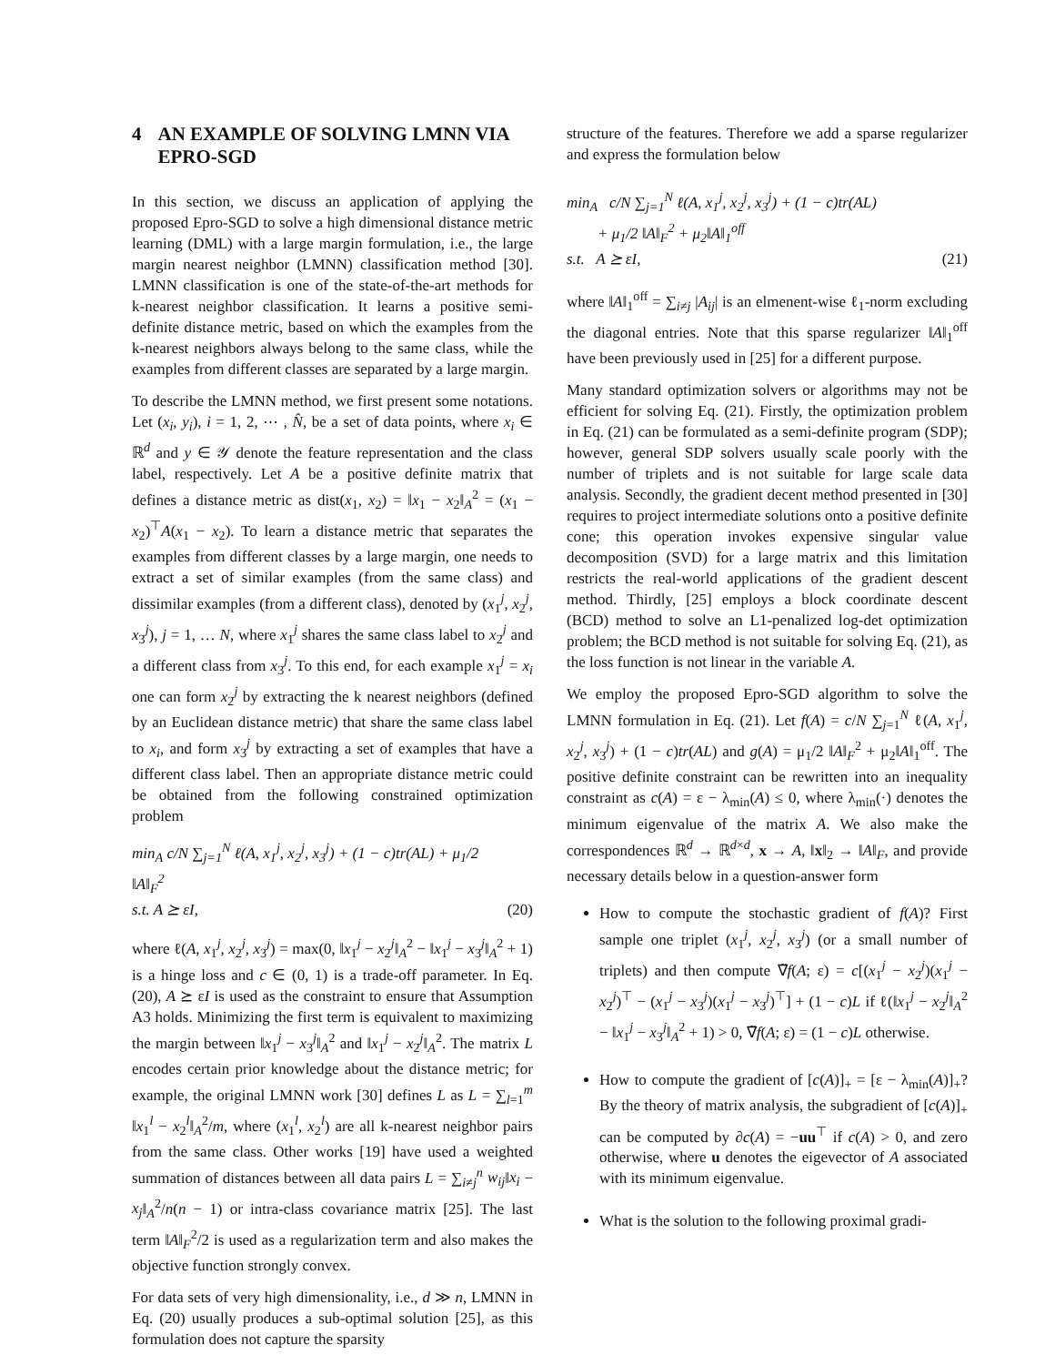4 AN EXAMPLE OF SOLVING LMNN VIA EPRO-SGD
In this section, we discuss an application of applying the proposed Epro-SGD to solve a high dimensional distance metric learning (DML) with a large margin formulation, i.e., the large margin nearest neighbor (LMNN) classification method [30]. LMNN classification is one of the state-of-the-art methods for k-nearest neighbor classification. It learns a positive semi-definite distance metric, based on which the examples from the k-nearest neighbors always belong to the same class, while the examples from different classes are separated by a large margin.
To describe the LMNN method, we first present some notations. Let (x<sub>i</sub>, y<sub>i</sub>), i = 1, 2, ⋯ , N̂, be a set of data points, where x<sub>i</sub> ∈ ℝ<sup>d</sup> and y ∈ 𝒴 denote the feature representation and the class label, respectively. Let A be a positive definite matrix that defines a distance metric as dist(x<sub>1</sub>, x<sub>2</sub>) = ‖x<sub>1</sub> − x<sub>2</sub>‖<sub>A</sub><sup>2</sup> = (x<sub>1</sub> − x<sub>2</sub>)<sup>⊤</sup>A(x<sub>1</sub> − x<sub>2</sub>). To learn a distance metric that separates the examples from different classes by a large margin, one needs to extract a set of similar examples (from the same class) and dissimilar examples (from a different class), denoted by (x<sub>1</sub><sup>j</sup>, x<sub>2</sub><sup>j</sup>, x<sub>3</sub><sup>j</sup>), j = 1, … N, where x<sub>1</sub><sup>j</sup> shares the same class label to x<sub>2</sub><sup>j</sup> and a different class from x<sub>3</sub><sup>j</sup>. To this end, for each example x<sub>1</sub><sup>j</sup> = x<sub>i</sub> one can form x<sub>2</sub><sup>j</sup> by extracting the k nearest neighbors (defined by an Euclidean distance metric) that share the same class label to x<sub>i</sub>, and form x<sub>3</sub><sup>j</sup> by extracting a set of examples that have a different class label. Then an appropriate distance metric could be obtained from the following constrained optimization problem
min<sub>A</sub> c/N ∑<sub>j=1</sub><sup>N</sup> ℓ(A, x<sub>1</sub><sup>j</sup>, x<sub>2</sub><sup>j</sup>, x<sub>3</sub><sup>j</sup>) + (1 − c)tr(AL) + μ<sub>1</sub>/2 ‖A‖<sub>F</sub><sup>2</sup>
s.t. A ⪰ εI, (20)
where ℓ(A, x<sub>1</sub><sup>j</sup>, x<sub>2</sub><sup>j</sup>, x<sub>3</sub><sup>j</sup>) = max(0, ‖x<sub>1</sub><sup>j</sup> − x<sub>2</sub><sup>j</sup>‖<sub>A</sub><sup>2</sup> − ‖x<sub>1</sub><sup>j</sup> − x<sub>3</sub><sup>j</sup>‖<sub>A</sub><sup>2</sup> + 1) is a hinge loss and c ∈ (0, 1) is a trade-off parameter. In Eq. (20), A ⪰ εI is used as the constraint to ensure that Assumption A3 holds. Minimizing the first term is equivalent to maximizing the margin between ‖x<sub>1</sub><sup>j</sup> − x<sub>3</sub><sup>j</sup>‖<sub>A</sub><sup>2</sup> and ‖x<sub>1</sub><sup>j</sup> − x<sub>2</sub><sup>j</sup>‖<sub>A</sub><sup>2</sup>. The matrix L encodes certain prior knowledge about the distance metric; for example, the original LMNN work [30] defines L as L = ∑<sub>l=1</sub><sup>m</sup> ‖x<sub>1</sub><sup>l</sup> − x<sub>2</sub><sup>l</sup>‖<sub>A</sub><sup>2</sup>/m, where (x<sub>1</sub><sup>l</sup>, x<sub>2</sub><sup>l</sup>) are all k-nearest neighbor pairs from the same class. Other works [19] have used a weighted summation of distances between all data pairs L = ∑<sub>i≠j</sub><sup>n</sup> w<sub>ij</sub>‖x<sub>i</sub> − x<sub>j</sub>‖<sub>A</sub><sup>2</sup>/n(n − 1) or intra-class covariance matrix [25]. The last term ‖A‖<sub>F</sub><sup>2</sup>/2 is used as a regularization term and also makes the objective function strongly convex.
For data sets of very high dimensionality, i.e., d ≫ n, LMNN in Eq. (20) usually produces a sub-optimal solution [25], as this formulation does not capture the sparsity
structure of the features. Therefore we add a sparse regularizer and express the formulation below
min<sub>A</sub> c/N ∑<sub>j=1</sub><sup>N</sup> ℓ(A, x<sub>1</sub><sup>j</sup>, x<sub>2</sub><sup>j</sup>, x<sub>3</sub><sup>j</sup>) + (1 − c)tr(AL)
+ μ<sub>1</sub>/2 ‖A‖<sub>F</sub><sup>2</sup> + μ<sub>2</sub>‖A‖<sub>1</sub><sup>off</sup>
s.t. A ⪰ εI, (21)
where ‖A‖<sub>1</sub><sup>off</sup> = ∑<sub>i≠j</sub> |A<sub>ij</sub>| is an elmenent-wise ℓ<sub>1</sub>-norm excluding the diagonal entries. Note that this sparse regularizer ‖A‖<sub>1</sub><sup>off</sup> have been previously used in [25] for a different purpose.
Many standard optimization solvers or algorithms may not be efficient for solving Eq. (21). Firstly, the optimization problem in Eq. (21) can be formulated as a semi-definite program (SDP); however, general SDP solvers usually scale poorly with the number of triplets and is not suitable for large scale data analysis. Secondly, the gradient decent method presented in [30] requires to project intermediate solutions onto a positive definite cone; this operation invokes expensive singular value decomposition (SVD) for a large matrix and this limitation restricts the real-world applications of the gradient descent method. Thirdly, [25] employs a block coordinate descent (BCD) method to solve an L1-penalized log-det optimization problem; the BCD method is not suitable for solving Eq. (21), as the loss function is not linear in the variable A.
We employ the proposed Epro-SGD algorithm to solve the LMNN formulation in Eq. (21). Let f(A) = c/N ∑<sub>j=1</sub><sup>N</sup> ℓ(A, x<sub>1</sub><sup>j</sup>, x<sub>2</sub><sup>j</sup>, x<sub>3</sub><sup>j</sup>) + (1 − c)tr(AL) and g(A) = μ<sub>1</sub>/2 ‖A‖<sub>F</sub><sup>2</sup> + μ<sub>2</sub>‖A‖<sub>1</sub><sup>off</sup>. The positive definite constraint can be rewritten into an inequality constraint as c(A) = ε − λ<sub>min</sub>(A) ≤ 0, where λ<sub>min</sub>(·) denotes the minimum eigenvalue of the matrix A. We also make the correspondences ℝ<sup>d</sup> → ℝ<sup>d×d</sup>, x → A, ‖x‖<sub>2</sub> → ‖A‖<sub>F</sub>, and provide necessary details below in a question-answer form
How to compute the stochastic gradient of f(A)? First sample one triplet (x<sub>1</sub><sup>j</sup>, x<sub>2</sub><sup>j</sup>, x<sub>3</sub><sup>j</sup>) (or a small number of triplets) and then compute ∇̃f(A; ε) = c[(x<sub>1</sub><sup>j</sup> − x<sub>2</sub><sup>j</sup>)(x<sub>1</sub><sup>j</sup> − x<sub>2</sub><sup>j</sup>)<sup>⊤</sup> − (x<sub>1</sub><sup>j</sup> − x<sub>3</sub><sup>j</sup>)(x<sub>1</sub><sup>j</sup> − x<sub>3</sub><sup>j</sup>)<sup>⊤</sup>] + (1 − c)L if ℓ(‖x<sub>1</sub><sup>j</sup> − x<sub>2</sub><sup>j</sup>‖<sub>A</sub><sup>2</sup> − ‖x<sub>1</sub><sup>j</sup> − x<sub>3</sub><sup>j</sup>‖<sub>A</sub><sup>2</sup> + 1) > 0, ∇̃f(A; ε) = (1 − c)L otherwise.
How to compute the gradient of [c(A)]<sub>+</sub> = [ε − λ<sub>min</sub>(A)]<sub>+</sub>? By the theory of matrix analysis, the subgradient of [c(A)]<sub>+</sub> can be computed by ∂c(A) = −uu<sup>⊤</sup> if c(A) > 0, and zero otherwise, where u denotes the eigevector of A associated with its minimum eigenvalue.
What is the solution to the following proximal gradi-